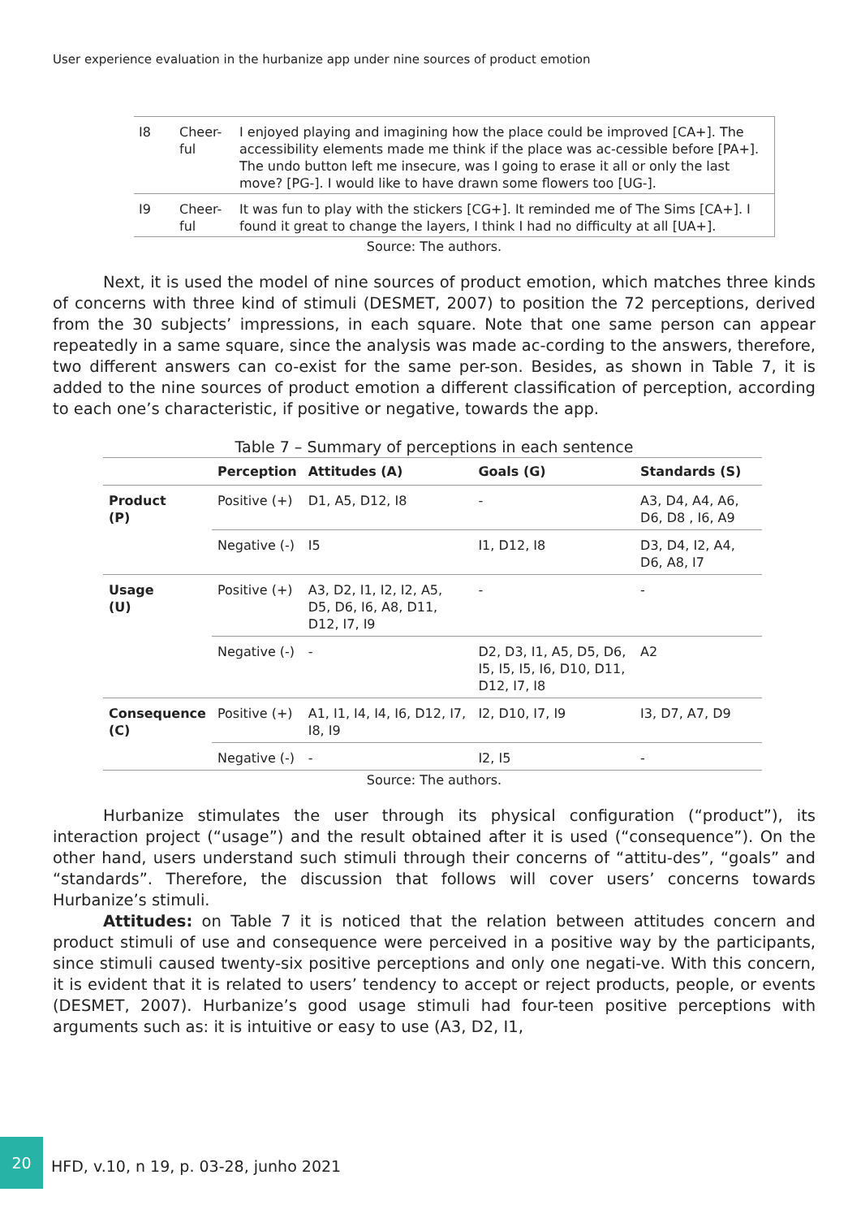User experience evaluation in the hurbanize app under nine sources of product emotion
| I8 | Cheer- ful | I enjoyed playing and imagining how the place could be improved [CA+]. The accessibility elements made me think if the place was ac-cessible before [PA+]. The undo button left me insecure, was I going to erase it all or only the last move? [PG-]. I would like to have drawn some flowers too [UG-]. |
| I9 | Cheer- ful | It was fun to play with the stickers [CG+]. It reminded me of The Sims [CA+]. I found it great to change the layers, I think I had no difficulty at all [UA+]. |
Source: The authors.
Next, it is used the model of nine sources of product emotion, which matches three kinds of concerns with three kind of stimuli (DESMET, 2007) to position the 72 perceptions, derived from the 30 subjects’ impressions, in each square. Note that one same person can appear repeatedly in a same square, since the analysis was made ac-cording to the answers, therefore, two different answers can co-exist for the same per-son. Besides, as shown in Table 7, it is added to the nine sources of product emotion a different classification of perception, according to each one’s characteristic, if positive or negative, towards the app.
Table 7 – Summary of perceptions in each sentence
| | Perception | Attitudes (A) | Goals (G) | Standards (S) |
| --- | --- | --- | --- | --- |
| Product (P) | Positive (+) | D1, A5, D12, I8 | - | A3, D4, A4, A6, D6, D8 , I6, A9 |
| | Negative (-) | I5 | I1, D12, I8 | D3, D4, I2, A4, D6, A8, I7 |
| Usage (U) | Positive (+) | A3, D2, I1, I2, I2, A5, D5, D6, I6, A8, D11, D12, I7, I9 | - | - |
| | Negative (-) | - | D2, D3, I1, A5, D5, D6, I5, I5, I5, I6, D10, D11, D12, I7, I8 | A2 |
| Consequence (C) | Positive (+) | A1, I1, I4, I4, I6, D12, I7, I8, I9 | I2, D10, I7, I9 | I3, D7, A7, D9 |
| | Negative (-) | - | I2, I5 | - |
Source: The authors.
Hurbanize stimulates the user through its physical configuration (“product”), its interaction project (“usage”) and the result obtained after it is used (“consequence”). On the other hand, users understand such stimuli through their concerns of “attitu-des”, “goals” and “standards”. Therefore, the discussion that follows will cover users’ concerns towards Hurbanize’s stimuli.
Attitudes: on Table 7 it is noticed that the relation between attitudes concern and product stimuli of use and consequence were perceived in a positive way by the participants, since stimuli caused twenty-six positive perceptions and only one negati-ve. With this concern, it is evident that it is related to users’ tendency to accept or reject products, people, or events (DESMET, 2007). Hurbanize’s good usage stimuli had four-teen positive perceptions with arguments such as: it is intuitive or easy to use (A3, D2, I1,
20
HFD, v.10, n 19, p. 03-28, junho 2021